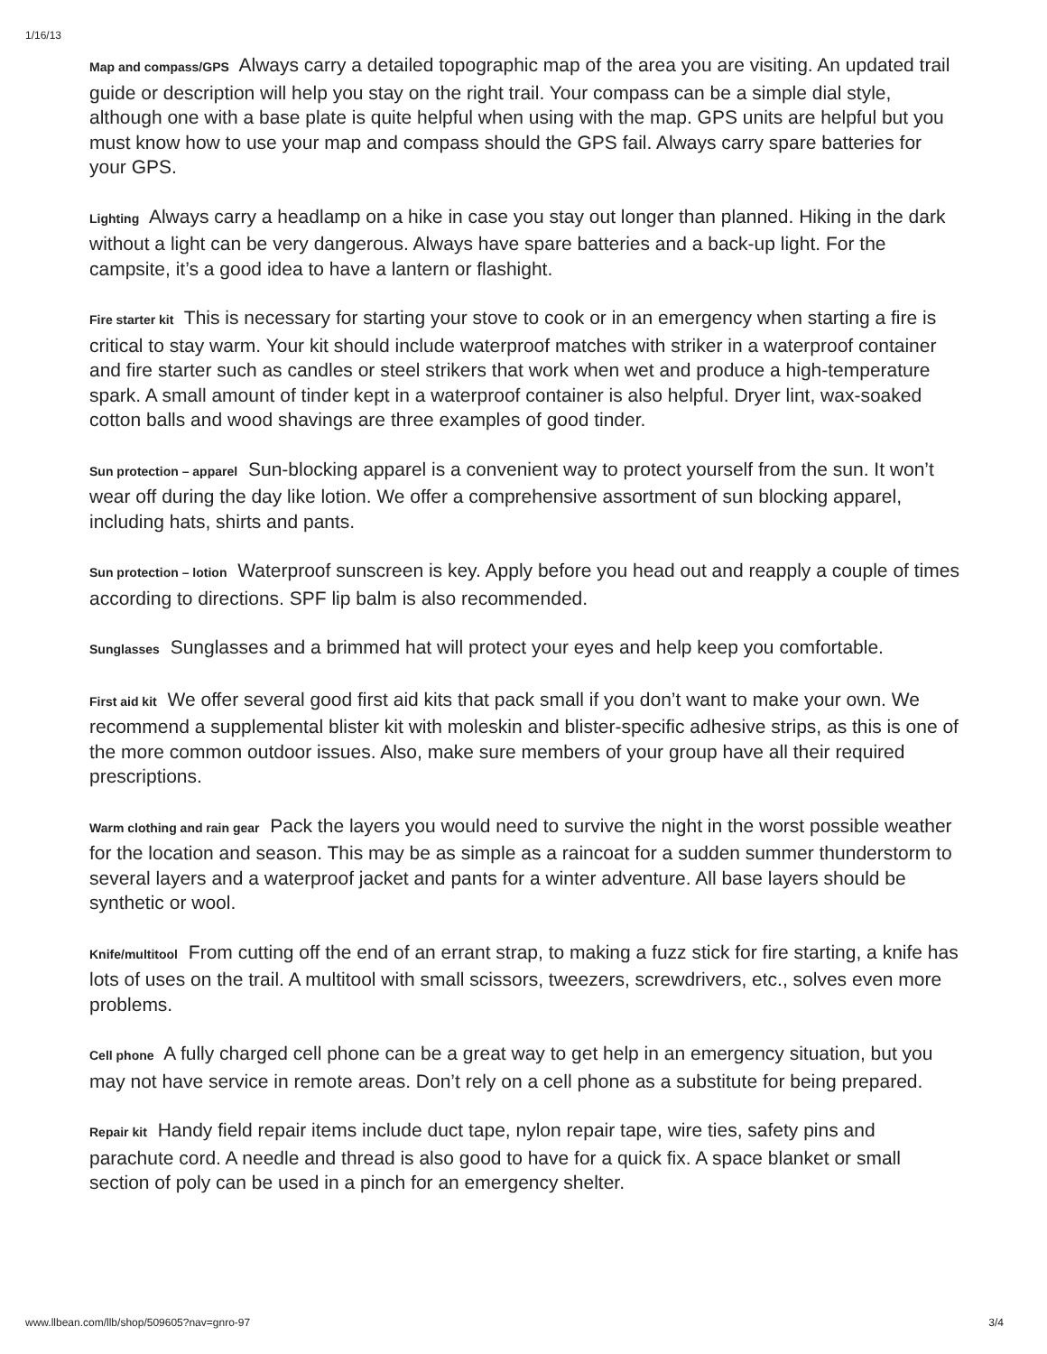1/16/13
Map and compass/GPS Always carry a detailed topographic map of the area you are visiting. An updated trail guide or description will help you stay on the right trail. Your compass can be a simple dial style, although one with a base plate is quite helpful when using with the map. GPS units are helpful but you must know how to use your map and compass should the GPS fail. Always carry spare batteries for your GPS.
Lighting Always carry a headlamp on a hike in case you stay out longer than planned. Hiking in the dark without a light can be very dangerous. Always have spare batteries and a back-up light. For the campsite, it’s a good idea to have a lantern or flashight.
Fire starter kit This is necessary for starting your stove to cook or in an emergency when starting a fire is critical to stay warm. Your kit should include waterproof matches with striker in a waterproof container and fire starter such as candles or steel strikers that work when wet and produce a high-temperature spark. A small amount of tinder kept in a waterproof container is also helpful. Dryer lint, wax-soaked cotton balls and wood shavings are three examples of good tinder.
Sun protection – apparel Sun-blocking apparel is a convenient way to protect yourself from the sun. It won’t wear off during the day like lotion. We offer a comprehensive assortment of sun blocking apparel, including hats, shirts and pants.
Sun protection – lotion Waterproof sunscreen is key. Apply before you head out and reapply a couple of times according to directions. SPF lip balm is also recommended.
Sunglasses Sunglasses and a brimmed hat will protect your eyes and help keep you comfortable.
First aid kit We offer several good first aid kits that pack small if you don’t want to make your own. We recommend a supplemental blister kit with moleskin and blister-specific adhesive strips, as this is one of the more common outdoor issues. Also, make sure members of your group have all their required prescriptions.
Warm clothing and rain gear Pack the layers you would need to survive the night in the worst possible weather for the location and season. This may be as simple as a raincoat for a sudden summer thunderstorm to several layers and a waterproof jacket and pants for a winter adventure. All base layers should be synthetic or wool.
Knife/multitool From cutting off the end of an errant strap, to making a fuzz stick for fire starting, a knife has lots of uses on the trail. A multitool with small scissors, tweezers, screwdrivers, etc., solves even more problems.
Cell phone A fully charged cell phone can be a great way to get help in an emergency situation, but you may not have service in remote areas. Don’t rely on a cell phone as a substitute for being prepared.
Repair kit Handy field repair items include duct tape, nylon repair tape, wire ties, safety pins and parachute cord. A needle and thread is also good to have for a quick fix. A space blanket or small section of poly can be used in a pinch for an emergency shelter.
www.llbean.com/llb/shop/509605?nav=gnro-97 3/4